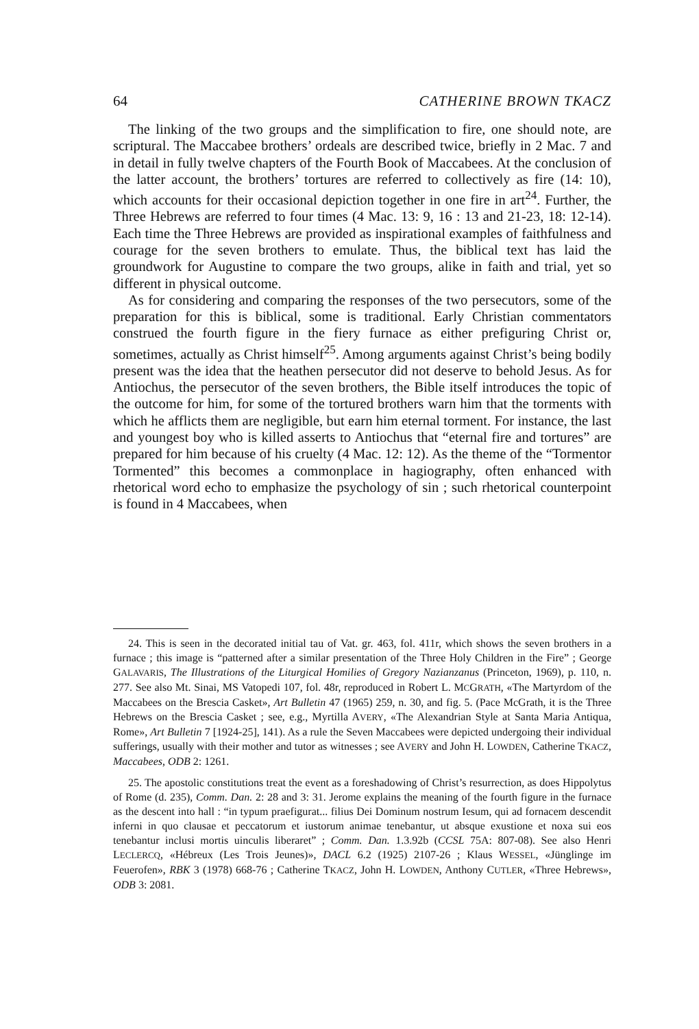64 CATHERINE BROWN TKACZ
The linking of the two groups and the simplification to fire, one should note, are scriptural. The Maccabee brothers’ ordeals are described twice, briefly in 2 Mac. 7 and in detail in fully twelve chapters of the Fourth Book of Maccabees. At the conclusion of the latter account, the brothers’ tortures are referred to collectively as fire (14: 10), which accounts for their occasional depiction together in one fire in art<sup>24</sup>. Further, the Three Hebrews are referred to four times (4 Mac. 13: 9, 16 : 13 and 21-23, 18: 12-14). Each time the Three Hebrews are provided as inspirational examples of faithfulness and courage for the seven brothers to emulate. Thus, the biblical text has laid the groundwork for Augustine to compare the two groups, alike in faith and trial, yet so different in physical outcome.
As for considering and comparing the responses of the two persecutors, some of the preparation for this is biblical, some is traditional. Early Christian commentators construed the fourth figure in the fiery furnace as either prefiguring Christ or, sometimes, actually as Christ himself<sup>25</sup>. Among arguments against Christ’s being bodily present was the idea that the heathen persecutor did not deserve to behold Jesus. As for Antiochus, the persecutor of the seven brothers, the Bible itself introduces the topic of the outcome for him, for some of the tortured brothers warn him that the torments with which he afflicts them are negligible, but earn him eternal torment. For instance, the last and youngest boy who is killed asserts to Antiochus that “eternal fire and tortures” are prepared for him because of his cruelty (4 Mac. 12: 12). As the theme of the “Tormentor Tormented” this becomes a commonplace in hagiography, often enhanced with rhetorical word echo to emphasize the psychology of sin ; such rhetorical counterpoint is found in 4 Maccabees, when
24. This is seen in the decorated initial tau of Vat. gr. 463, fol. 411r, which shows the seven brothers in a furnace ; this image is “patterned after a similar presentation of the Three Holy Children in the Fire” ; George GALAVARIS, The Illustrations of the Liturgical Homilies of Gregory Nazianzanus (Princeton, 1969), p. 110, n. 277. See also Mt. Sinai, MS Vatopedi 107, fol. 48r, reproduced in Robert L. MCGRATH, «The Martyrdom of the Maccabees on the Brescia Casket», Art Bulletin 47 (1965) 259, n. 30, and fig. 5. (Pace McGrath, it is the Three Hebrews on the Brescia Casket ; see, e.g., Myrtilla AVERY, «The Alexandrian Style at Santa Maria Antiqua, Rome», Art Bulletin 7 [1924-25], 141). As a rule the Seven Maccabees were depicted undergoing their individual sufferings, usually with their mother and tutor as witnesses ; see AVERY and John H. LOWDEN, Catherine TKACZ, Maccabees, ODB 2: 1261.
25. The apostolic constitutions treat the event as a foreshadowing of Christ’s resurrection, as does Hippolytus of Rome (d. 235), Comm. Dan. 2: 28 and 3: 31. Jerome explains the meaning of the fourth figure in the furnace as the descent into hall : “in typum praefigurat... filius Dei Dominum nostrum Iesum, qui ad fornacem descendit inferni in quo clausae et peccatorum et iustorum animae tenebantur, ut absque exustione et noxa sui eos tenebantur inclusi mortis uinculis liberaret” ; Comm. Dan. 1.3.92b (CCSL 75A: 807-08). See also Henri LECLERCQ, «Hébreux (Les Trois Jeunes)», DACL 6.2 (1925) 2107-26 ; Klaus WESSEL, «Jünglinge im Feuerofen», RBK 3 (1978) 668-76 ; Catherine TKACZ, John H. LOWDEN, Anthony CUTLER, «Three Hebrews», ODB 3: 2081.